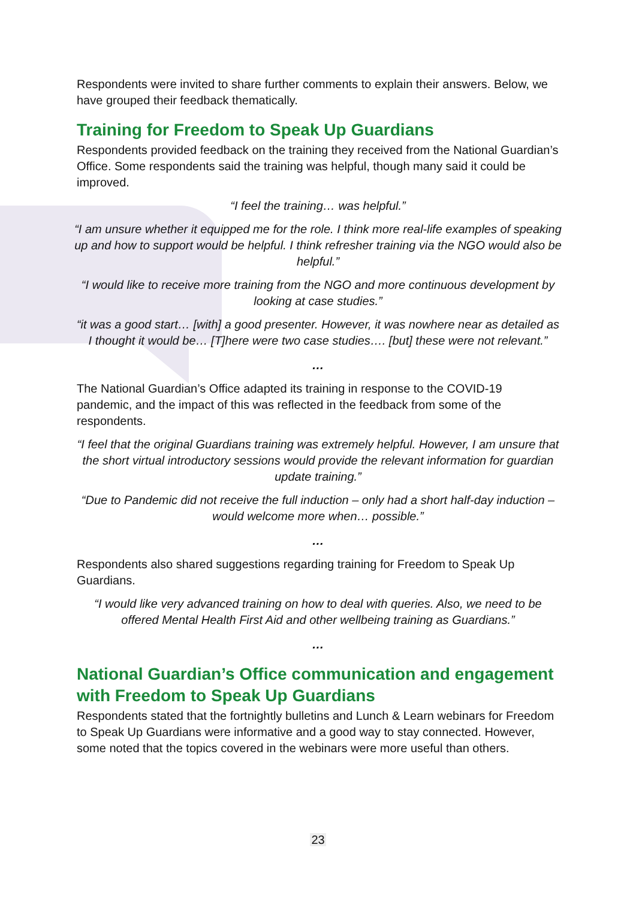Respondents were invited to share further comments to explain their answers. Below, we have grouped their feedback thematically.
Training for Freedom to Speak Up Guardians
Respondents provided feedback on the training they received from the National Guardian’s Office. Some respondents said the training was helpful, though many said it could be improved.
“I feel the training… was helpful.”
“I am unsure whether it equipped me for the role. I think more real-life examples of speaking up and how to support would be helpful. I think refresher training via the NGO would also be helpful.”
“I would like to receive more training from the NGO and more continuous development by looking at case studies.”
“it was a good start… [with] a good presenter. However, it was nowhere near as detailed as I thought it would be… [T]here were two case studies…. [but] these were not relevant.”
…
The National Guardian’s Office adapted its training in response to the COVID-19 pandemic, and the impact of this was reflected in the feedback from some of the respondents.
“I feel that the original Guardians training was extremely helpful. However, I am unsure that the short virtual introductory sessions would provide the relevant information for guardian update training.”
“Due to Pandemic did not receive the full induction – only had a short half-day induction – would welcome more when… possible.”
…
Respondents also shared suggestions regarding training for Freedom to Speak Up Guardians.
“I would like very advanced training on how to deal with queries. Also, we need to be offered Mental Health First Aid and other wellbeing training as Guardians.”
…
National Guardian’s Office communication and engagement with Freedom to Speak Up Guardians
Respondents stated that the fortnightly bulletins and Lunch & Learn webinars for Freedom to Speak Up Guardians were informative and a good way to stay connected. However, some noted that the topics covered in the webinars were more useful than others.
23